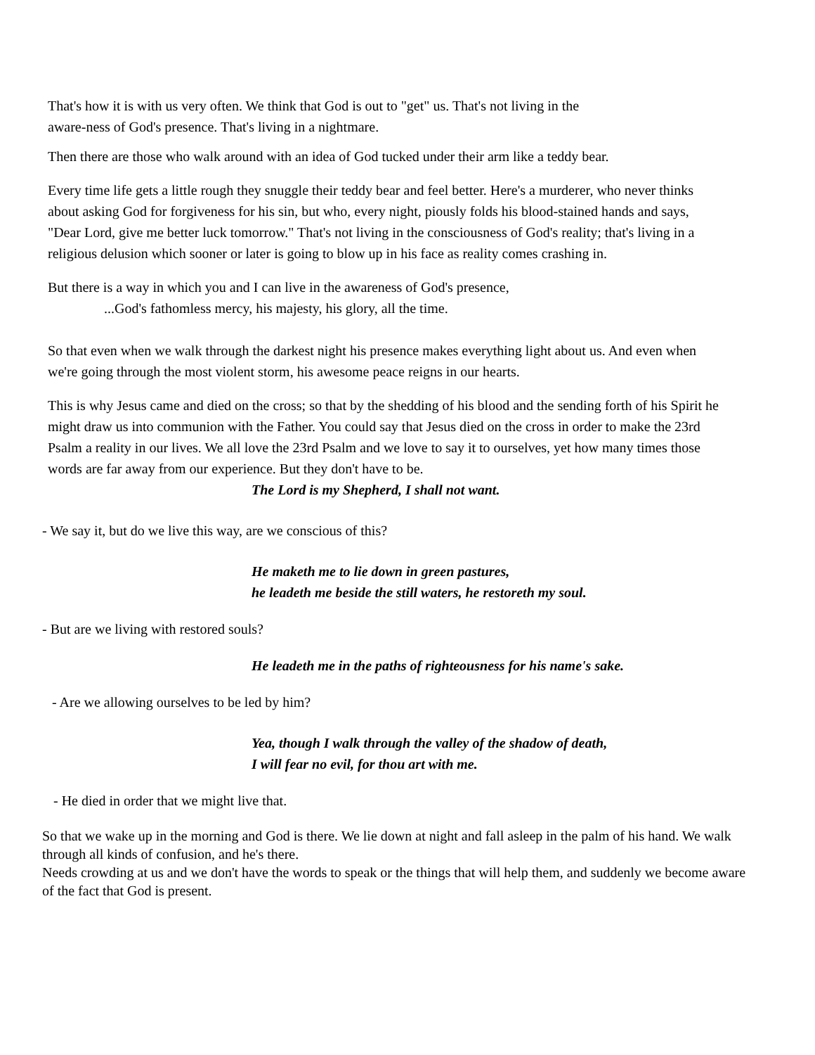That's how it is with us very often. We think that God is out to "get" us. That's not living in the
aware-ness of God's presence. That's living in a nightmare.
Then there are those who walk around with an idea of God tucked under their arm like a teddy bear.
Every time life gets a little rough they snuggle their teddy bear and feel better. Here's a murderer, who never thinks about asking God for forgiveness for his sin, but who, every night, piously folds his blood-stained hands and says, "Dear Lord, give me better luck tomorrow." That's not living in the consciousness of God's reality; that's living in a religious delusion which sooner or later is going to blow up in his face as reality comes crashing in.
But there is a way in which you and I can live in the awareness of God's presence,
...God's fathomless mercy, his majesty, his glory, all the time.
So that even when we walk through the darkest night his presence makes everything light about us. And even when we're going through the most violent storm, his awesome peace reigns in our hearts.
This is why Jesus came and died on the cross; so that by the shedding of his blood and the sending forth of his Spirit he might draw us into communion with the Father. You could say that Jesus died on the cross in order to make the 23rd Psalm a reality in our lives. We all love the 23rd Psalm and we love to say it to ourselves, yet how many times those words are far away from our experience. But they don't have to be.
The Lord is my Shepherd, I shall not want.
- We say it, but do we live this way, are we conscious of this?
He maketh me to lie down in green pastures,
he leadeth me beside the still waters, he restoreth my soul.
- But are we living with restored souls?
He leadeth me in the paths of righteousness for his name's sake.
- Are we allowing ourselves to be led by him?
Yea, though I walk through the valley of the shadow of death,
I will fear no evil, for thou art with me.
- He died in order that we might live that.
So that we wake up in the morning and God is there. We lie down at night and fall asleep in the palm of his hand. We walk through all kinds of confusion, and he's there.
Needs crowding at us and we don't have the words to speak or the things that will help them, and suddenly we become aware of the fact that God is present.